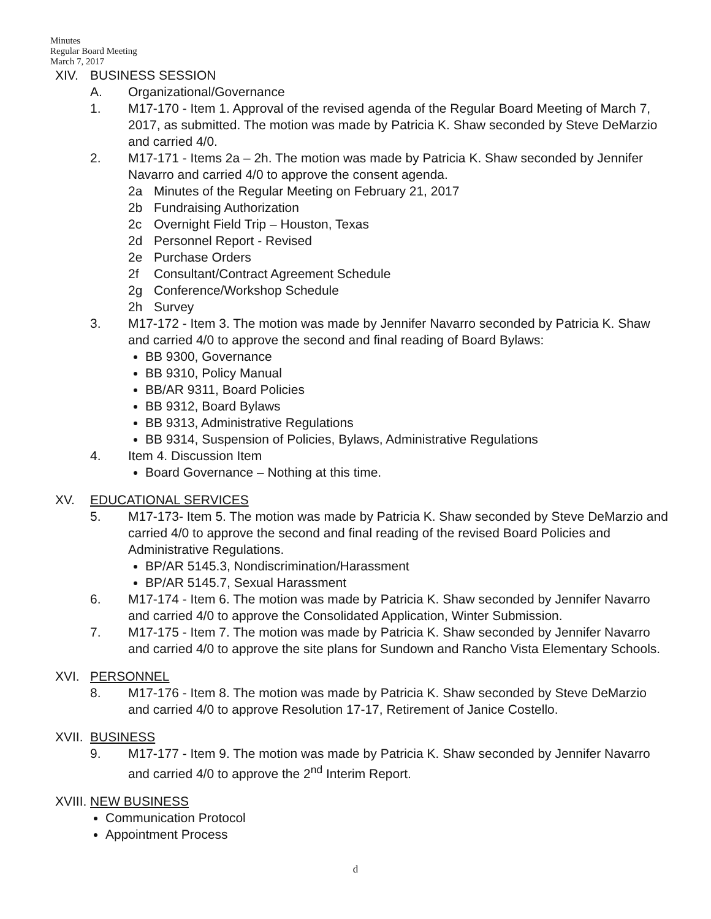Minutes
Regular Board Meeting
March 7, 2017
XIV. BUSINESS SESSION
A. Organizational/Governance
1. M17-170 - Item 1. Approval of the revised agenda of the Regular Board Meeting of March 7, 2017, as submitted. The motion was made by Patricia K. Shaw seconded by Steve DeMarzio and carried 4/0.
2. M17-171 - Items 2a – 2h. The motion was made by Patricia K. Shaw seconded by Jennifer Navarro and carried 4/0 to approve the consent agenda.
2a Minutes of the Regular Meeting on February 21, 2017
2b Fundraising Authorization
2c Overnight Field Trip – Houston, Texas
2d Personnel Report - Revised
2e Purchase Orders
2f Consultant/Contract Agreement Schedule
2g Conference/Workshop Schedule
2h Survey
3. M17-172 - Item 3. The motion was made by Jennifer Navarro seconded by Patricia K. Shaw and carried 4/0 to approve the second and final reading of Board Bylaws:
BB 9300, Governance
BB 9310, Policy Manual
BB/AR 9311, Board Policies
BB 9312, Board Bylaws
BB 9313, Administrative Regulations
BB 9314, Suspension of Policies, Bylaws, Administrative Regulations
4. Item 4. Discussion Item
Board Governance – Nothing at this time.
XV. EDUCATIONAL SERVICES
5. M17-173- Item 5. The motion was made by Patricia K. Shaw seconded by Steve DeMarzio and carried 4/0 to approve the second and final reading of the revised Board Policies and Administrative Regulations.
BP/AR 5145.3, Nondiscrimination/Harassment
BP/AR 5145.7, Sexual Harassment
6. M17-174 - Item 6. The motion was made by Patricia K. Shaw seconded by Jennifer Navarro and carried 4/0 to approve the Consolidated Application, Winter Submission.
7. M17-175 - Item 7. The motion was made by Patricia K. Shaw seconded by Jennifer Navarro and carried 4/0 to approve the site plans for Sundown and Rancho Vista Elementary Schools.
XVI. PERSONNEL
8. M17-176 - Item 8. The motion was made by Patricia K. Shaw seconded by Steve DeMarzio and carried 4/0 to approve Resolution 17-17, Retirement of Janice Costello.
XVII. BUSINESS
9. M17-177 - Item 9. The motion was made by Patricia K. Shaw seconded by Jennifer Navarro and carried 4/0 to approve the 2<sup>nd</sup> Interim Report.
XVIII. NEW BUSINESS
Communication Protocol
Appointment Process
d